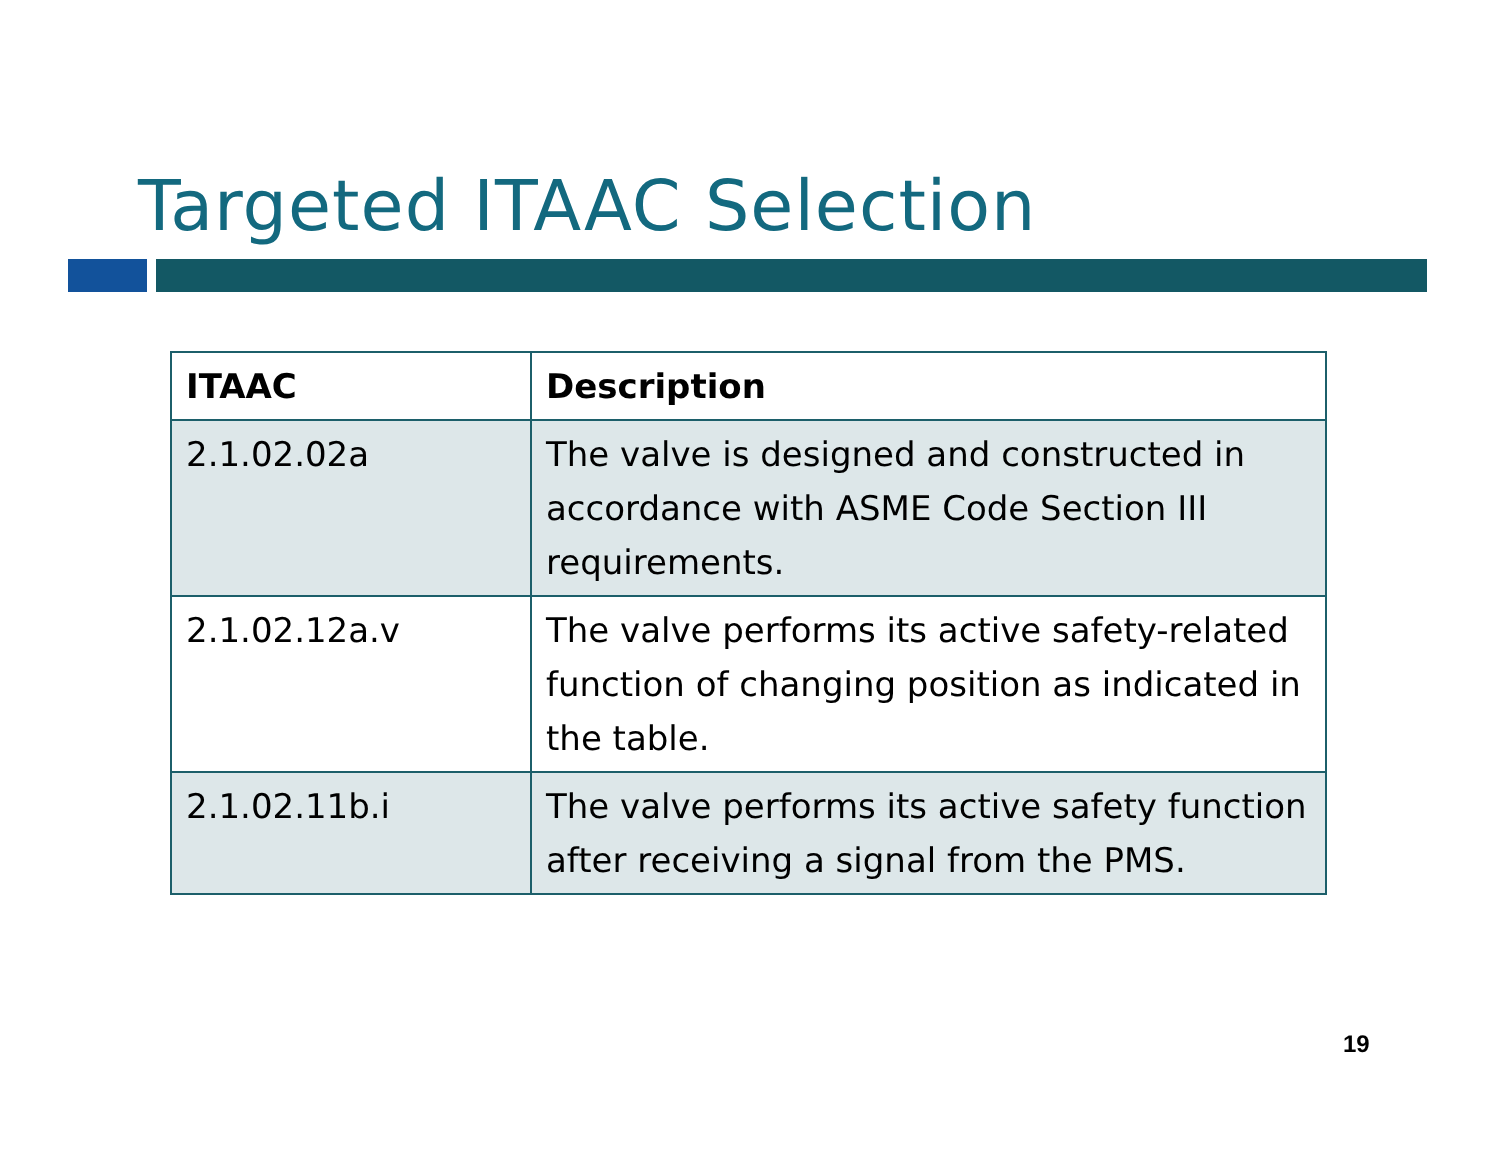Targeted ITAAC Selection
| ITAAC | Description |
| --- | --- |
| 2.1.02.02a | The valve is designed and constructed in accordance with ASME Code Section III requirements. |
| 2.1.02.12a.v | The valve performs its active safety-related function of changing position as indicated in the table. |
| 2.1.02.11b.i | The valve performs its active safety function after receiving a signal from the PMS. |
19